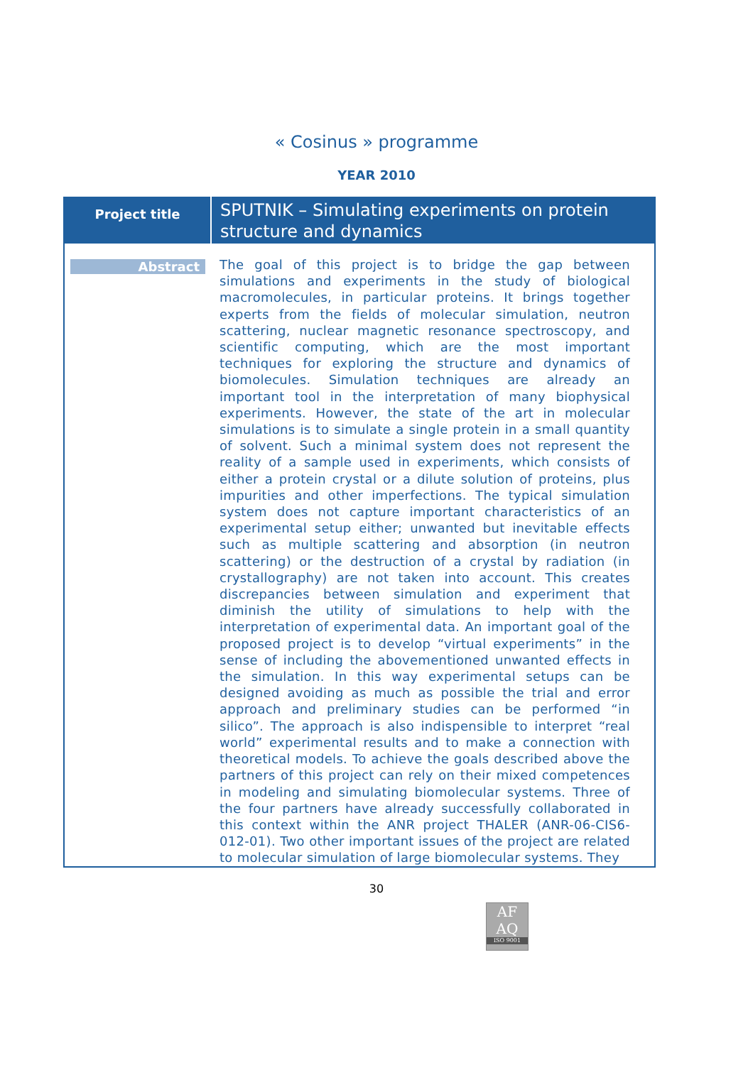« Cosinus » programme
YEAR 2010
| Project title | SPUTNIK – Simulating experiments on protein structure and dynamics |
| Abstract | The goal of this project is to bridge the gap between simulations and experiments in the study of biological macromolecules, in particular proteins. It brings together experts from the fields of molecular simulation, neutron scattering, nuclear magnetic resonance spectroscopy, and scientific computing, which are the most important techniques for exploring the structure and dynamics of biomolecules. Simulation techniques are already an important tool in the interpretation of many biophysical experiments. However, the state of the art in molecular simulations is to simulate a single protein in a small quantity of solvent. Such a minimal system does not represent the reality of a sample used in experiments, which consists of either a protein crystal or a dilute solution of proteins, plus impurities and other imperfections. The typical simulation system does not capture important characteristics of an experimental setup either; unwanted but inevitable effects such as multiple scattering and absorption (in neutron scattering) or the destruction of a crystal by radiation (in crystallography) are not taken into account. This creates discrepancies between simulation and experiment that diminish the utility of simulations to help with the interpretation of experimental data. An important goal of the proposed project is to develop “virtual experiments” in the sense of including the abovementioned unwanted effects in the simulation. In this way experimental setups can be designed avoiding as much as possible the trial and error approach and preliminary studies can be performed “in silico”. The approach is also indispensible to interpret “real world” experimental results and to make a connection with theoretical models. To achieve the goals described above the partners of this project can rely on their mixed competences in modeling and simulating biomolecular systems. Three of the four partners have already successfully collaborated in this context within the ANR project THALER (ANR-06-CIS6-012-01). Two other important issues of the project are related to molecular simulation of large biomolecular systems. They |
30
AF
AQ
ISO 9001